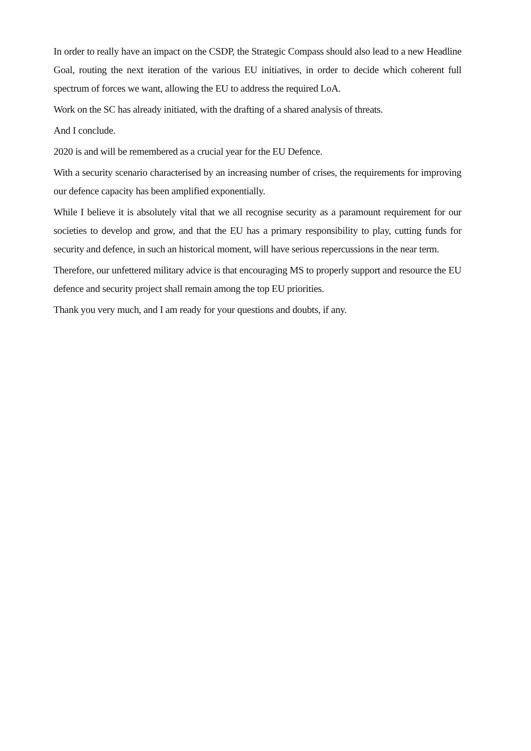In order to really have an impact on the CSDP, the Strategic Compass should also lead to a new Headline Goal, routing the next iteration of the various EU initiatives, in order to decide which coherent full spectrum of forces we want, allowing the EU to address the required LoA.
Work on the SC has already initiated, with the drafting of a shared analysis of threats.
And I conclude.
2020 is and will be remembered as a crucial year for the EU Defence.
With a security scenario characterised by an increasing number of crises, the requirements for improving our defence capacity has been amplified exponentially.
While I believe it is absolutely vital that we all recognise security as a paramount requirement for our societies to develop and grow, and that the EU has a primary responsibility to play, cutting funds for security and defence, in such an historical moment, will have serious repercussions in the near term.
Therefore, our unfettered military advice is that encouraging MS to properly support and resource the EU defence and security project shall remain among the top EU priorities.
Thank you very much, and I am ready for your questions and doubts, if any.